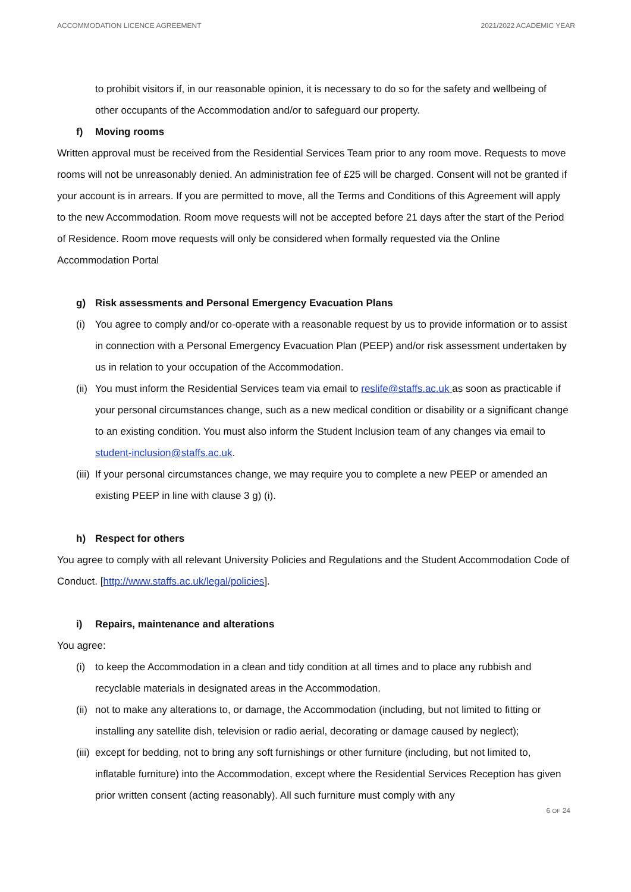ACCOMMODATION LICENCE AGREEMENT 2021/2022 ACADEMIC YEAR
to prohibit visitors if, in our reasonable opinion, it is necessary to do so for the safety and wellbeing of other occupants of the Accommodation and/or to safeguard our property.
f) Moving rooms
Written approval must be received from the Residential Services Team prior to any room move. Requests to move rooms will not be unreasonably denied. An administration fee of £25 will be charged. Consent will not be granted if your account is in arrears. If you are permitted to move, all the Terms and Conditions of this Agreement will apply to the new Accommodation. Room move requests will not be accepted before 21 days after the start of the Period of Residence. Room move requests will only be considered when formally requested via the Online Accommodation Portal
g) Risk assessments and Personal Emergency Evacuation Plans
(i) You agree to comply and/or co-operate with a reasonable request by us to provide information or to assist in connection with a Personal Emergency Evacuation Plan (PEEP) and/or risk assessment undertaken by us in relation to your occupation of the Accommodation.
(ii)
You must inform the Residential Services team via email to reslife@staffs.ac.uk as soon as practicable if your personal circumstances change, such as a new medical condition or disability or a significant change to an existing condition. You must also inform the Student Inclusion team of any changes via email to student-inclusion@staffs.ac.uk.
(iii)
If your personal circumstances change, we may require you to complete a new PEEP or amended an existing PEEP in line with clause 3 g) (i).
h) Respect for others
You agree to comply with all relevant University Policies and Regulations and the Student Accommodation Code of Conduct. [http://www.staffs.ac.uk/legal/policies].
i) Repairs, maintenance and alterations
You agree:
(i) to keep the Accommodation in a clean and tidy condition at all times and to place any rubbish and recyclable materials in designated areas in the Accommodation.
(ii)
not to make any alterations to, or damage, the Accommodation (including, but not limited to fitting or installing any satellite dish, television or radio aerial, decorating or damage caused by neglect);
(iii)
except for bedding, not to bring any soft furnishings or other furniture (including, but not limited to, inflatable furniture) into the Accommodation, except where the Residential Services Reception has given prior written consent (acting reasonably). All such furniture must comply with any
6 OF 24